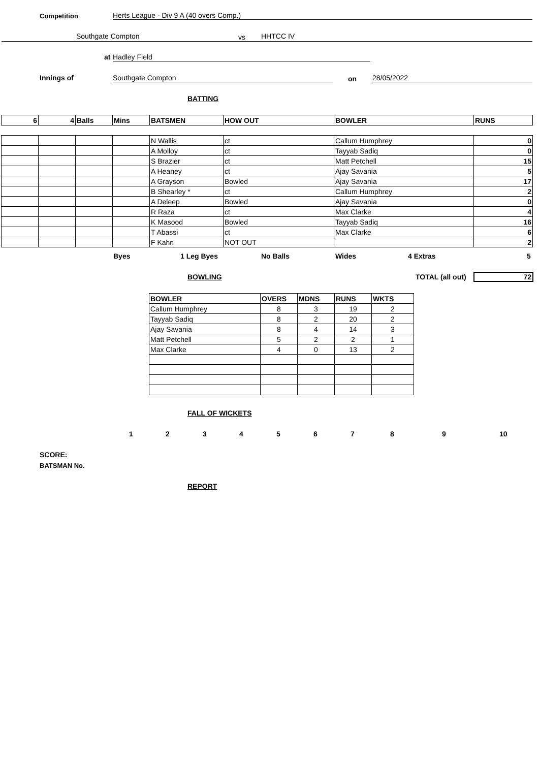Competition Herts League - Div 9 A (40 overs Comp.)
Southgate Compton vs HHTCC IV
at Hadley Field
Innings of Southgate Compton on 28/05/2022
BATTING
| 6 | 4 | Balls | Mins | BATSMEN | HOW OUT | BOWLER | RUNS |
| --- | --- | --- | --- | --- | --- | --- | --- |
| | | | | N Wallis | ct | Callum Humphrey | 0 |
| | | | | A Molloy | ct | Tayyab Sadiq | 0 |
| | | | | S Brazier | ct | Matt Petchell | 15 |
| | | | | A Heaney | ct | Ajay Savania | 5 |
| | | | | A Grayson | Bowled | Ajay Savania | 17 |
| | | | | B Shearley * | ct | Callum Humphrey | 2 |
| | | | | A Deleep | Bowled | Ajay Savania | 0 |
| | | | | R Raza | ct | Max Clarke | 4 |
| | | | | K Masood | Bowled | Tayyab Sadiq | 16 |
| | | | | T Abassi | ct | Max Clarke | 6 |
| | | | | F Kahn | NOT OUT | | 2 |
Byes 1 Leg Byes No Balls Wides 4 Extras 5
BOWLING TOTAL (all out) 72
| BOWLER | OVERS | MDNS | RUNS | WKTS |
| --- | --- | --- | --- | --- |
| Callum Humphrey | 8 | 3 | 19 | 2 |
| Tayyab Sadiq | 8 | 2 | 20 | 2 |
| Ajay Savania | 8 | 4 | 14 | 3 |
| Matt Petchell | 5 | 2 | 2 | 1 |
| Max Clarke | 4 | 0 | 13 | 2 |
FALL OF WICKETS
1 2 3 4 5 6 7 8 9 10
SCORE:
BATSMAN No.
REPORT